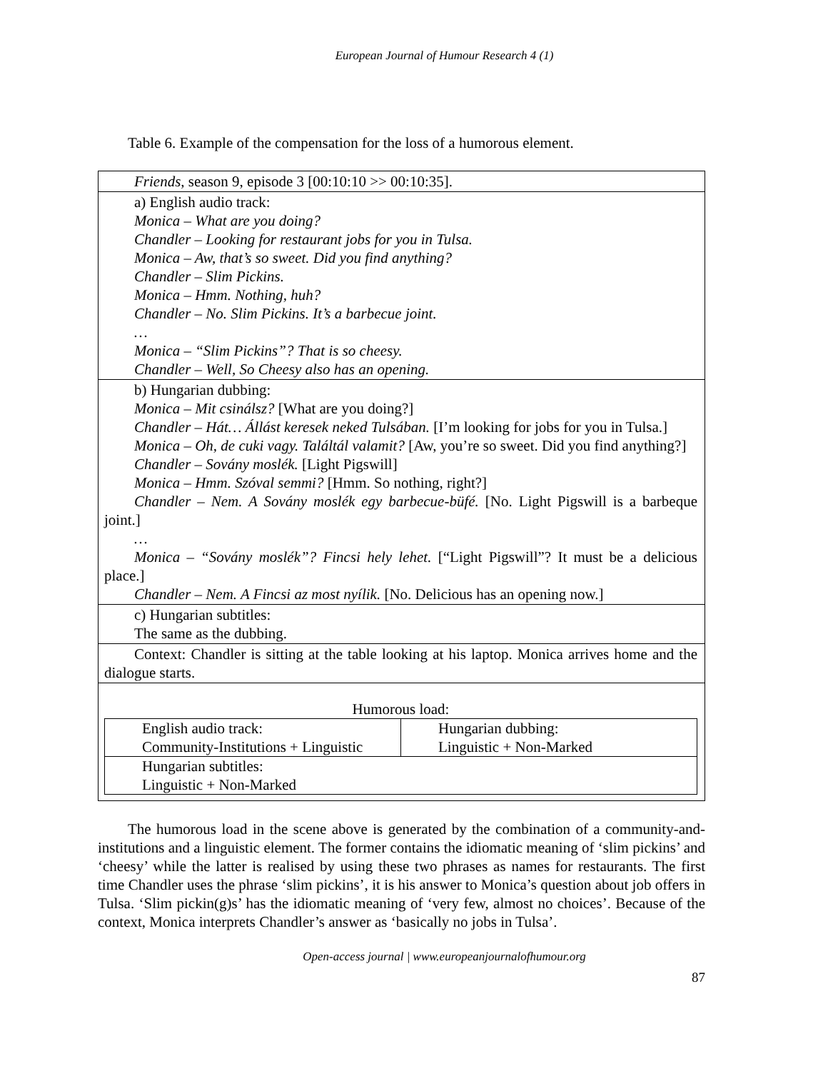European Journal of Humour Research 4 (1)
Table 6. Example of the compensation for the loss of a humorous element.
Friends, season 9, episode 3 [00:10:10 >> 00:10:35].
a) English audio track:
Monica – What are you doing?
Chandler – Looking for restaurant jobs for you in Tulsa.
Monica – Aw, that’s so sweet. Did you find anything?
Chandler – Slim Pickins.
Monica – Hmm. Nothing, huh?
Chandler – No. Slim Pickins. It’s a barbecue joint.
…
Monica – “Slim Pickins”? That is so cheesy.
Chandler – Well, So Cheesy also has an opening.
b) Hungarian dubbing:
Monica – Mit csinálsz? [What are you doing?]
Chandler – Hát… Állást keresek neked Tulsában. [I’m looking for jobs for you in Tulsa.]
Monica – Oh, de cuki vagy. Találtál valamit? [Aw, you’re so sweet. Did you find anything?]
Chandler – Sovány moslék. [Light Pigswill]
Monica – Hmm. Szóval semmi? [Hmm. So nothing, right?]
Chandler – Nem. A Sovány moslék egy barbecue-büfé. [No. Light Pigswill is a barbeque joint.]
…
Monica – “Sovány moslék”? Fincsi hely lehet. [“Light Pigswill”? It must be a delicious place.]
Chandler – Nem. A Fincsi az most nyílik. [No. Delicious has an opening now.]
c) Hungarian subtitles:
The same as the dubbing.
Context: Chandler is sitting at the table looking at his laptop. Monica arrives home and the dialogue starts.
Humorous load:
| English audio track: Community-Institutions + Linguistic | Hungarian dubbing: Linguistic + Non-Marked |
| Hungarian subtitles: Linguistic + Non-Marked | |
The humorous load in the scene above is generated by the combination of a community-and-institutions and a linguistic element. The former contains the idiomatic meaning of ‘slim pickins’ and ‘cheesy’ while the latter is realised by using these two phrases as names for restaurants. The first time Chandler uses the phrase ‘slim pickins’, it is his answer to Monica’s question about job offers in Tulsa. ‘Slim pickin(g)s’ has the idiomatic meaning of ‘very few, almost no choices’. Because of the context, Monica interprets Chandler’s answer as ‘basically no jobs in Tulsa’.
Open-access journal | www.europeanjournalofhumour.org
87